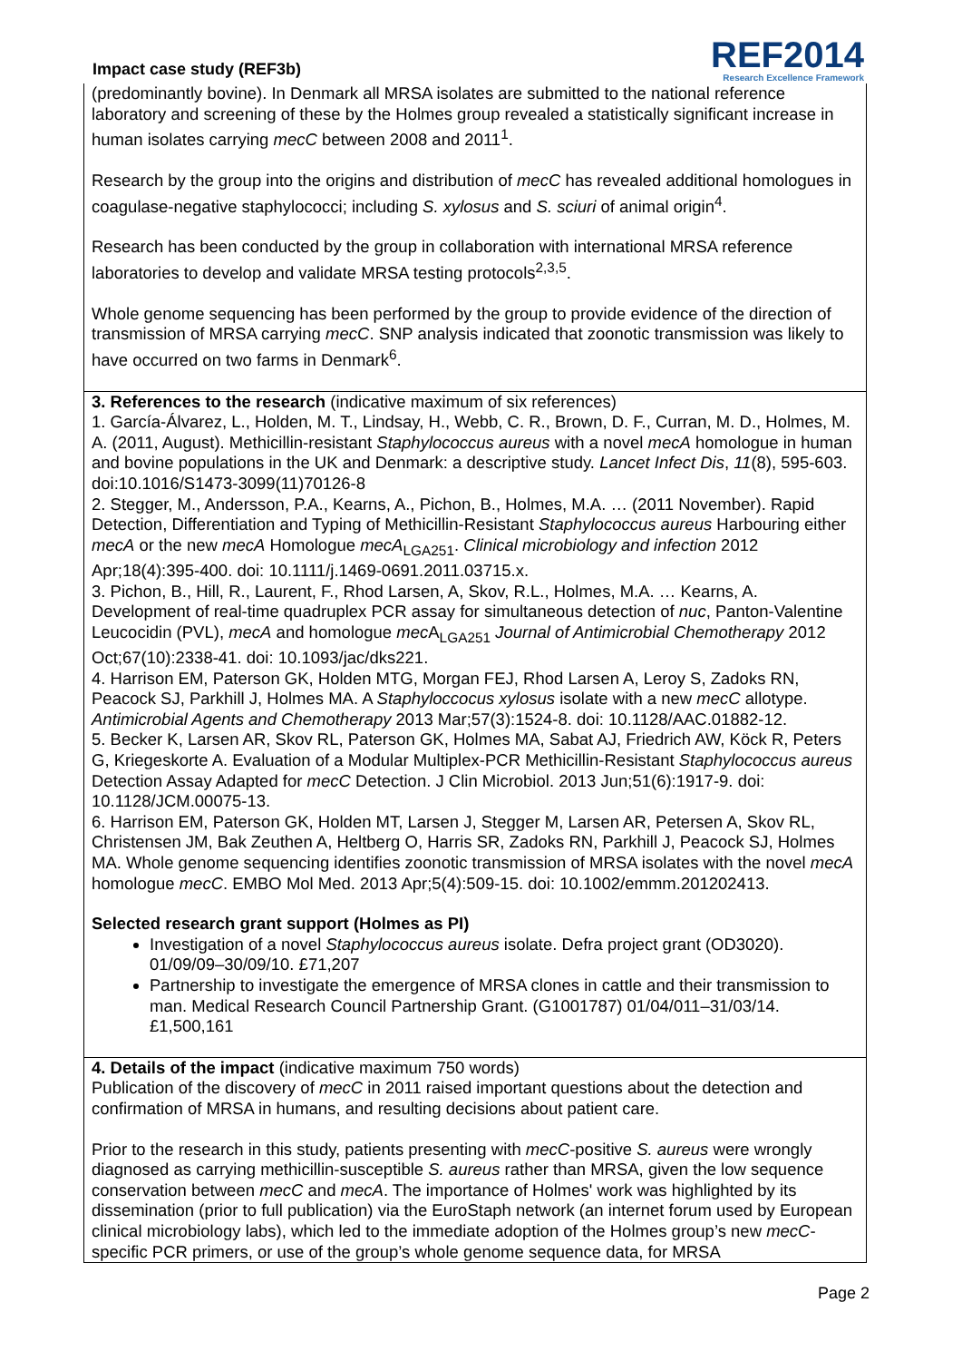Impact case study (REF3b)
REF2014
Research Excellence Framework
(predominantly bovine). In Denmark all MRSA isolates are submitted to the national reference laboratory and screening of these by the Holmes group revealed a statistically significant increase in human isolates carrying mecC between 2008 and 2011<sup>1</sup>.
Research by the group into the origins and distribution of mecC has revealed additional homologues in coagulase-negative staphylococci; including S. xylosus and S. sciuri of animal origin<sup>4</sup>.
Research has been conducted by the group in collaboration with international MRSA reference laboratories to develop and validate MRSA testing protocols<sup>2,3,5</sup>.
Whole genome sequencing has been performed by the group to provide evidence of the direction of transmission of MRSA carrying mecC. SNP analysis indicated that zoonotic transmission was likely to have occurred on two farms in Denmark<sup>6</sup>.
3. References to the research (indicative maximum of six references)
1. García-Álvarez, L., Holden, M. T., Lindsay, H., Webb, C. R., Brown, D. F., Curran, M. D., Holmes, M. A. (2011, August). Methicillin-resistant Staphylococcus aureus with a novel mecA homologue in human and bovine populations in the UK and Denmark: a descriptive study. Lancet Infect Dis, 11(8), 595-603. doi:10.1016/S1473-3099(11)70126-8
2. Stegger, M., Andersson, P.A., Kearns, A., Pichon, B., Holmes, M.A. … (2011 November). Rapid Detection, Differentiation and Typing of Methicillin-Resistant Staphylococcus aureus Harbouring either mecA or the new mecA Homologue mecA<sub>LGA251</sub>. Clinical microbiology and infection 2012 Apr;18(4):395-400. doi: 10.1111/j.1469-0691.2011.03715.x.
3. Pichon, B., Hill, R., Laurent, F., Rhod Larsen, A, Skov, R.L., Holmes, M.A. … Kearns, A. Development of real-time quadruplex PCR assay for simultaneous detection of nuc, Panton-Valentine Leucocidin (PVL), mecA and homologue mec A<sub>LGA251</sub> Journal of Antimicrobial Chemotherapy 2012 Oct;67(10):2338-41. doi: 10.1093/jac/dks221.
4. Harrison EM, Paterson GK, Holden MTG, Morgan FEJ, Rhod Larsen A, Leroy S, Zadoks RN, Peacock SJ, Parkhill J, Holmes MA. A Staphyloccocus xylosus isolate with a new mecC allotype. Antimicrobial Agents and Chemotherapy 2013 Mar;57(3):1524-8. doi: 10.1128/AAC.01882-12.
5. Becker K, Larsen AR, Skov RL, Paterson GK, Holmes MA, Sabat AJ, Friedrich AW, Köck R, Peters G, Kriegeskorte A. Evaluation of a Modular Multiplex-PCR Methicillin-Resistant Staphylococcus aureus Detection Assay Adapted for mecC Detection. J Clin Microbiol. 2013 Jun;51(6):1917-9. doi: 10.1128/JCM.00075-13.
6. Harrison EM, Paterson GK, Holden MT, Larsen J, Stegger M, Larsen AR, Petersen A, Skov RL, Christensen JM, Bak Zeuthen A, Heltberg O, Harris SR, Zadoks RN, Parkhill J, Peacock SJ, Holmes MA. Whole genome sequencing identifies zoonotic transmission of MRSA isolates with the novel mecA homologue mecC. EMBO Mol Med. 2013 Apr;5(4):509-15. doi: 10.1002/emmm.201202413.
Selected research grant support (Holmes as PI)
Investigation of a novel Staphylococcus aureus isolate. Defra project grant (OD3020). 01/09/09–30/09/10. £71,207
Partnership to investigate the emergence of MRSA clones in cattle and their transmission to man. Medical Research Council Partnership Grant. (G1001787) 01/04/011–31/03/14. £1,500,161
4. Details of the impact (indicative maximum 750 words)
Publication of the discovery of mecC in 2011 raised important questions about the detection and confirmation of MRSA in humans, and resulting decisions about patient care.
Prior to the research in this study, patients presenting with mecC-positive S. aureus were wrongly diagnosed as carrying methicillin-susceptible S. aureus rather than MRSA, given the low sequence conservation between mecC and mecA. The importance of Holmes' work was highlighted by its dissemination (prior to full publication) via the EuroStaph network (an internet forum used by European clinical microbiology labs), which led to the immediate adoption of the Holmes group’s new mecC-specific PCR primers, or use of the group’s whole genome sequence data, for MRSA
Page 2